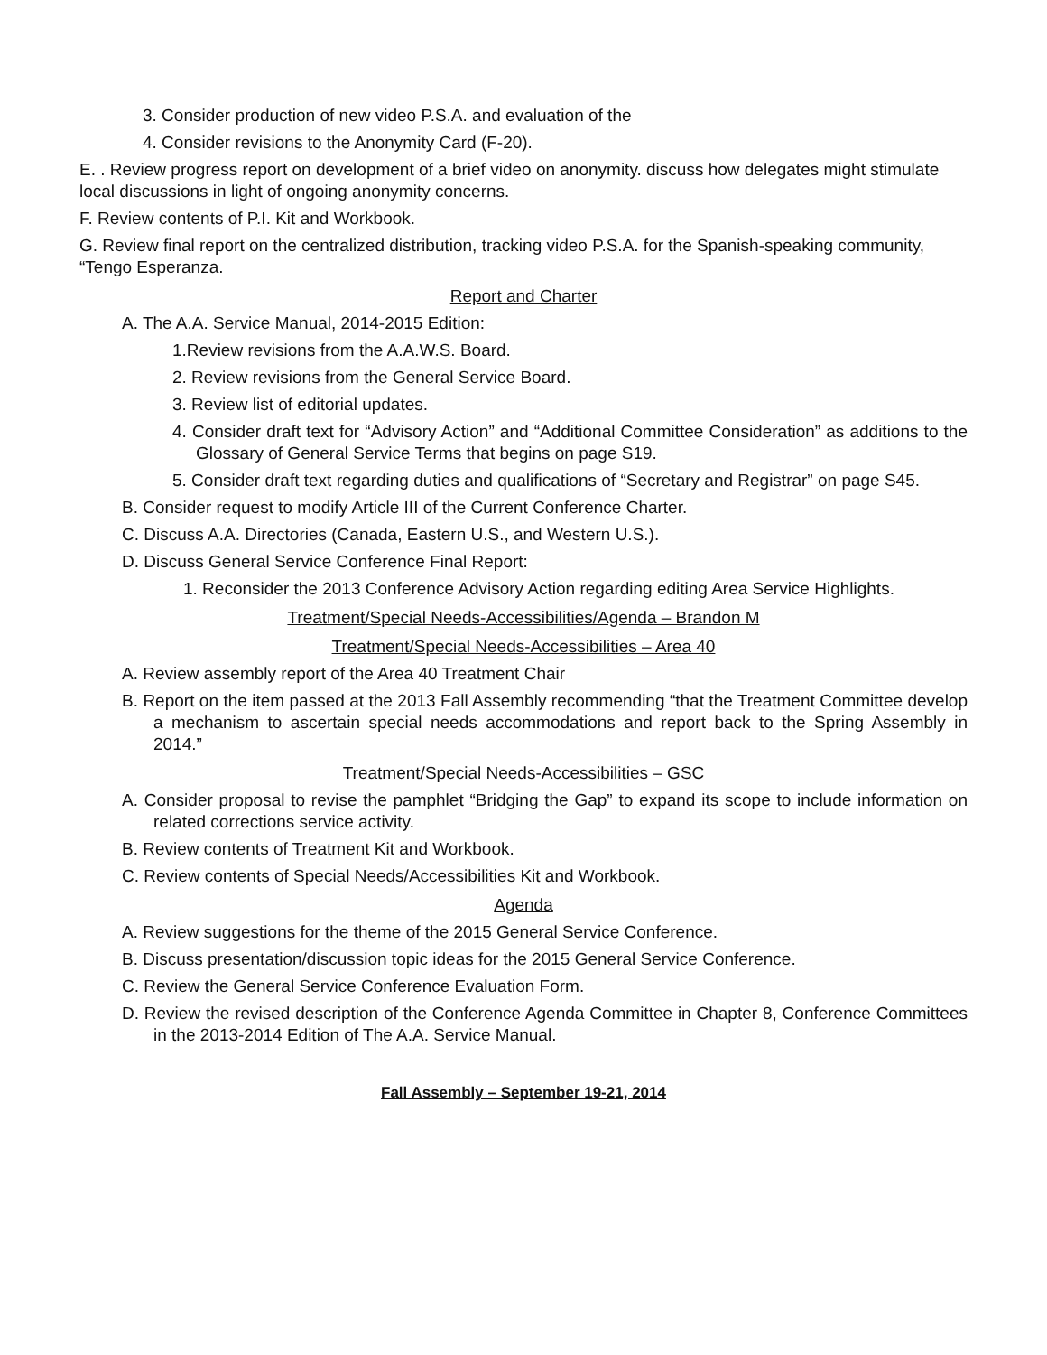3. Consider production of new video P.S.A. and evaluation of the
4. Consider revisions to the Anonymity Card (F-20).
E. . Review progress report on development of a brief video on anonymity. discuss how delegates might stimulate local discussions in light of ongoing anonymity concerns.
F. Review contents of P.I. Kit and Workbook.
G. Review final report on the centralized distribution, tracking video P.S.A. for the Spanish-speaking community, “Tengo Esperanza.
Report and Charter
A. The A.A. Service Manual, 2014-2015 Edition:
1.Review revisions from the A.A.W.S. Board.
2. Review revisions from the General Service Board.
3. Review list of editorial updates.
4. Consider draft text for “Advisory Action” and “Additional Committee Consideration” as additions to the Glossary of General Service Terms that begins on page S19.
5. Consider draft text regarding duties and qualifications of “Secretary and Registrar” on page S45.
B. Consider request to modify Article III of the Current Conference Charter.
C. Discuss A.A. Directories (Canada, Eastern U.S., and Western U.S.).
D. Discuss General Service Conference Final Report:
1. Reconsider the 2013 Conference Advisory Action regarding editing Area Service Highlights.
Treatment/Special Needs-Accessibilities/Agenda – Brandon M
Treatment/Special Needs-Accessibilities – Area 40
A. Review assembly report of the Area 40 Treatment Chair
B. Report on the item passed at the 2013 Fall Assembly recommending “that the Treatment Committee develop a mechanism to ascertain special needs accommodations and report back to the Spring Assembly in 2014.”
Treatment/Special Needs-Accessibilities – GSC
A. Consider proposal to revise the pamphlet “Bridging the Gap” to expand its scope to include information on related corrections service activity.
B. Review contents of Treatment Kit and Workbook.
C. Review contents of Special Needs/Accessibilities Kit and Workbook.
Agenda
A. Review suggestions for the theme of the 2015 General Service Conference.
B. Discuss presentation/discussion topic ideas for the 2015 General Service Conference.
C. Review the General Service Conference Evaluation Form.
D. Review the revised description of the Conference Agenda Committee in Chapter 8, Conference Committees in the 2013-2014 Edition of The A.A. Service Manual.
Fall Assembly – September 19-21, 2014